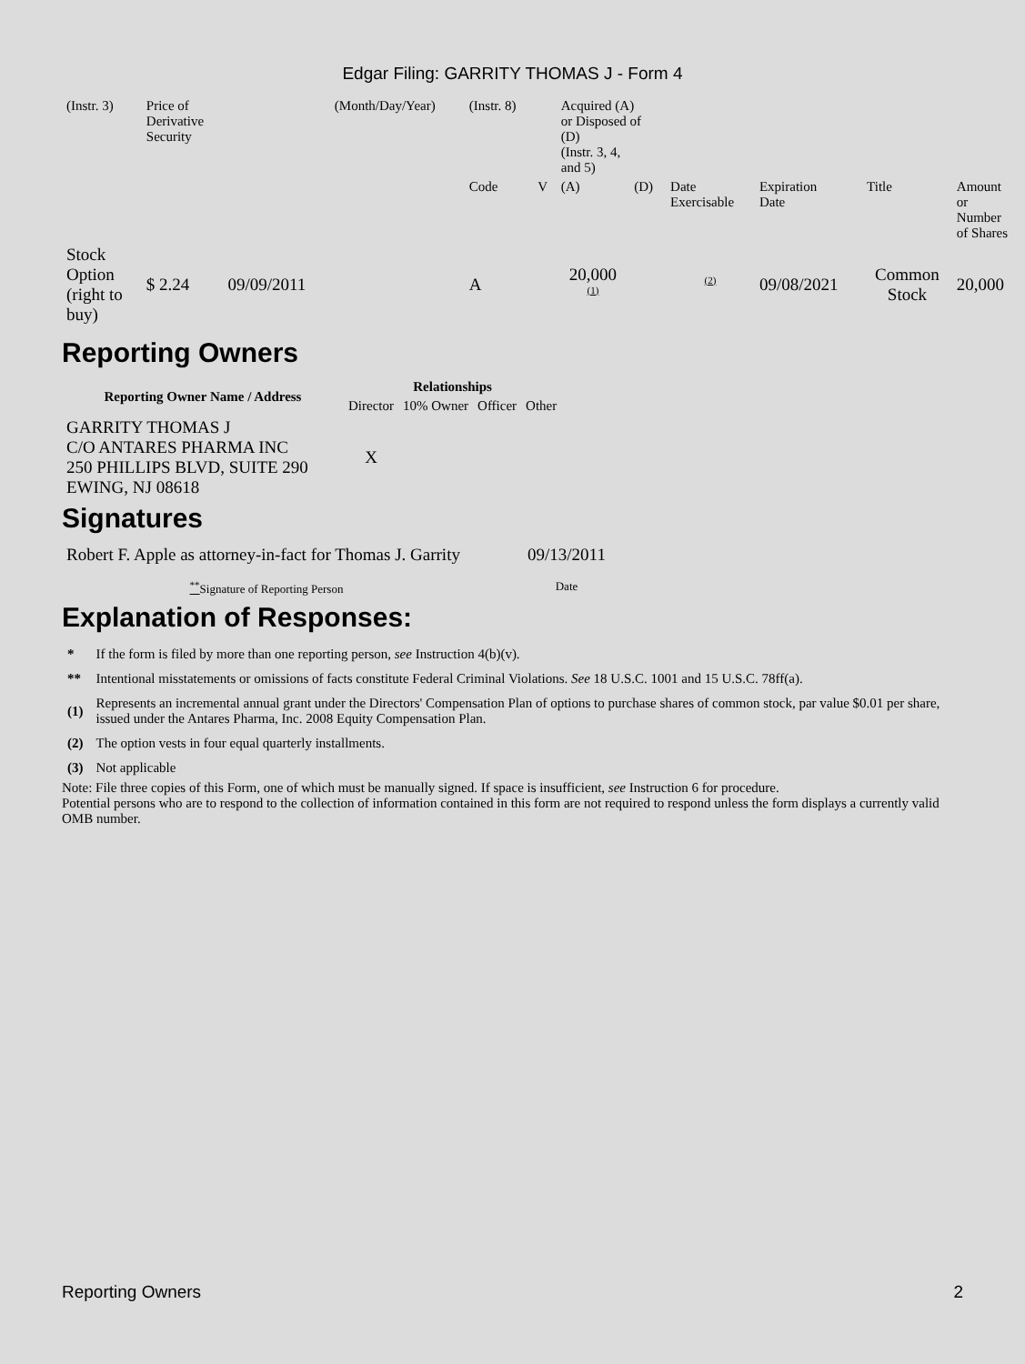Edgar Filing: GARRITY THOMAS J - Form 4
| (Instr. 3) | Price of Derivative Security | | (Month/Day/Year) | (Instr. 8) | | Acquired (A) or Disposed of (D) (Instr. 3, 4, and 5) | | | | | |
| | | | | Code | V | (A) | (D) | Date Exercisable | Expiration Date | Title | Amount or Number of Shares |
| Stock Option (right to buy) | $ 2.24 | 09/09/2011 | | A | | 20,000 <sup>(1)</sup> | | <sup>(2)</sup> | 09/08/2021 | Common Stock | 20,000 |
Reporting Owners
| Reporting Owner Name / Address | Relationships | | | |
| --- | --- | --- | --- | --- |
| | Director | 10% Owner | Officer | Other |
| GARRITY THOMAS J C/O ANTARES PHARMA INC 250 PHILLIPS BLVD, SUITE 290 EWING, NJ 08618 | X | | | |
Signatures
| Robert F. Apple as attorney-in-fact for Thomas J. Garrity | 09/13/2011 |
| <sup>**</sup> Signature of Reporting Person | Date |
Explanation of Responses:
| * | If the form is filed by more than one reporting person, see Instruction 4(b)(v). |
| ** | Intentional misstatements or omissions of facts constitute Federal Criminal Violations. See 18 U.S.C. 1001 and 15 U.S.C. 78ff(a). |
| (1) | Represents an incremental annual grant under the Directors' Compensation Plan of options to purchase shares of common stock, par value $0.01 per share, issued under the Antares Pharma, Inc. 2008 Equity Compensation Plan. |
| (2) | The option vests in four equal quarterly installments. |
| (3) | Not applicable |
Note: File three copies of this Form, one of which must be manually signed. If space is insufficient, see Instruction 6 for procedure.
Potential persons who are to respond to the collection of information contained in this form are not required to respond unless the form displays a currently valid OMB number.
Reporting Owners 2